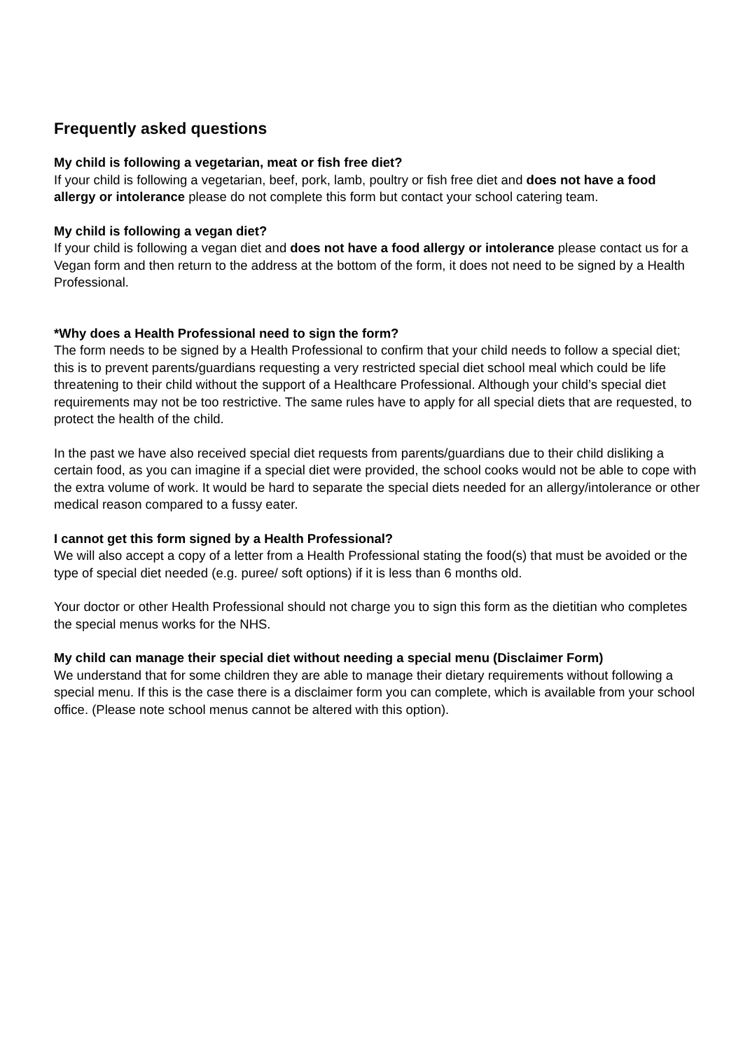Frequently asked questions
My child is following a vegetarian, meat or fish free diet?
If your child is following a vegetarian, beef, pork, lamb, poultry or fish free diet and does not have a food allergy or intolerance please do not complete this form but contact your school catering team.
My child is following a vegan diet?
If your child is following a vegan diet and does not have a food allergy or intolerance please contact us for a Vegan form and then return to the address at the bottom of the form, it does not need to be signed by a Health Professional.
*Why does a Health Professional need to sign the form?
The form needs to be signed by a Health Professional to confirm that your child needs to follow a special diet; this is to prevent parents/guardians requesting a very restricted special diet school meal which could be life threatening to their child without the support of a Healthcare Professional. Although your child’s special diet requirements may not be too restrictive. The same rules have to apply for all special diets that are requested, to protect the health of the child.
In the past we have also received special diet requests from parents/guardians due to their child disliking a certain food, as you can imagine if a special diet were provided, the school cooks would not be able to cope with the extra volume of work. It would be hard to separate the special diets needed for an allergy/intolerance or other medical reason compared to a fussy eater.
I cannot get this form signed by a Health Professional?
We will also accept a copy of a letter from a Health Professional stating the food(s) that must be avoided or the type of special diet needed (e.g. puree/ soft options) if it is less than 6 months old.
Your doctor or other Health Professional should not charge you to sign this form as the dietitian who completes the special menus works for the NHS.
My child can manage their special diet without needing a special menu (Disclaimer Form)
We understand that for some children they are able to manage their dietary requirements without following a special menu. If this is the case there is a disclaimer form you can complete, which is available from your school office. (Please note school menus cannot be altered with this option).